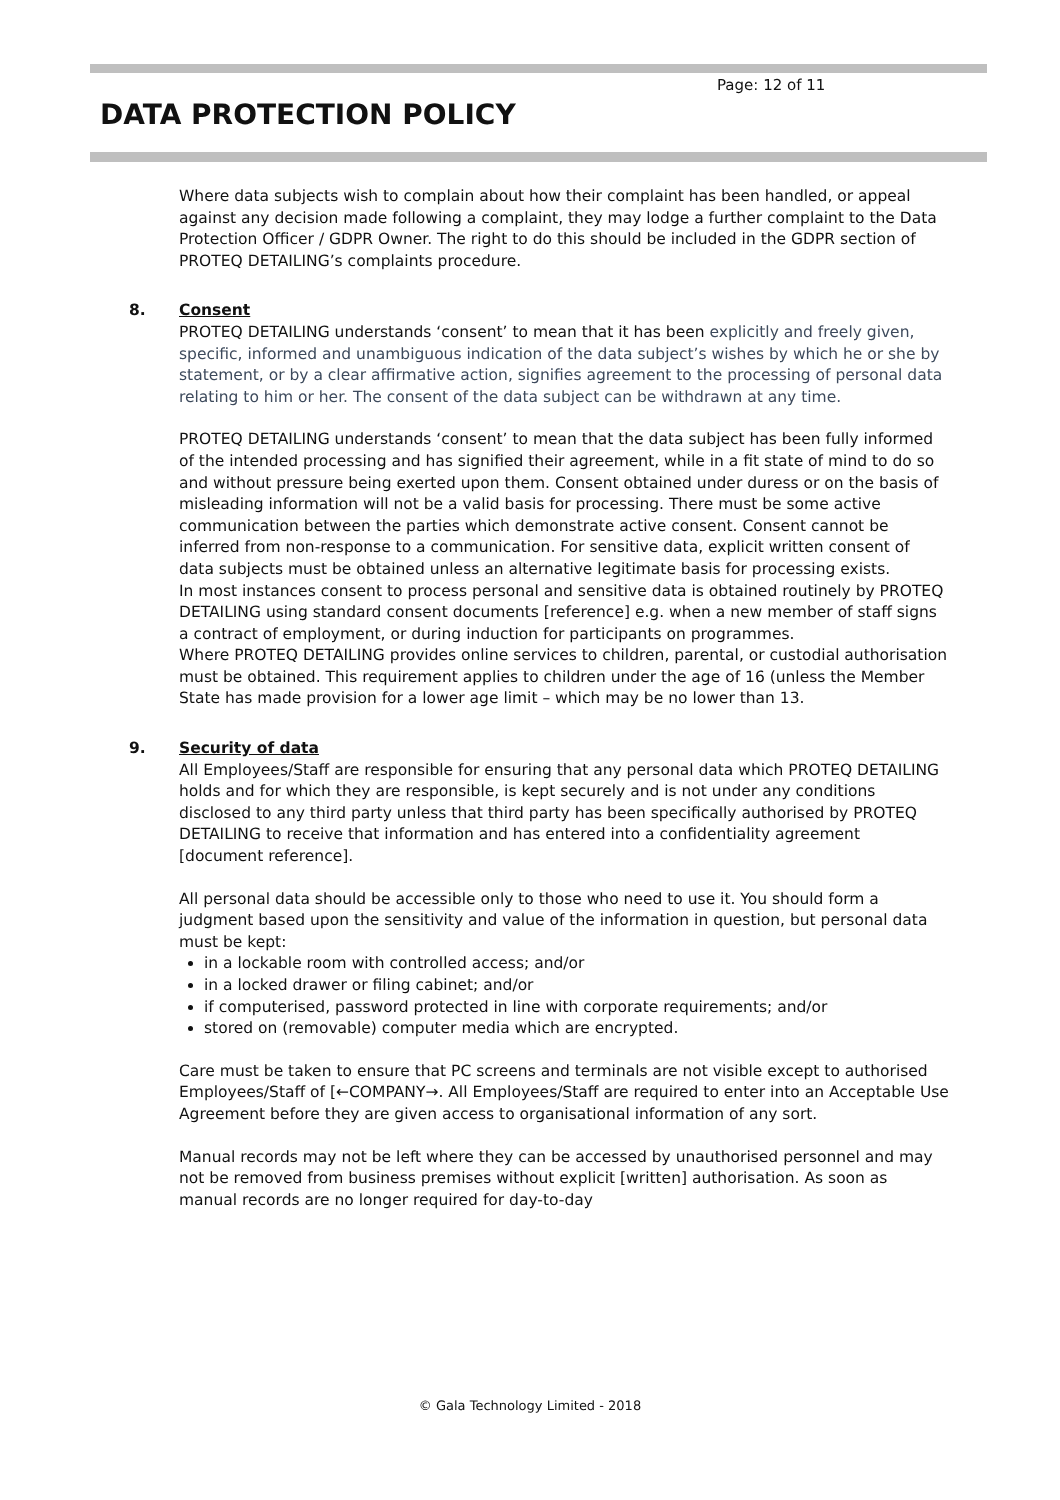Page: 12 of 11
DATA PROTECTION POLICY
Where data subjects wish to complain about how their complaint has been handled, or appeal against any decision made following a complaint, they may lodge a further complaint to the Data Protection Officer / GDPR Owner. The right to do this should be included in the GDPR section of PROTEQ DETAILING’s complaints procedure.
8. Consent
PROTEQ DETAILING understands ‘consent’ to mean that it has been explicitly and freely given, specific, informed and unambiguous indication of the data subject’s wishes by which he or she by statement, or by a clear affirmative action, signifies agreement to the processing of personal data relating to him or her. The consent of the data subject can be withdrawn at any time.
PROTEQ DETAILING understands ‘consent’ to mean that the data subject has been fully informed of the intended processing and has signified their agreement, while in a fit state of mind to do so and without pressure being exerted upon them. Consent obtained under duress or on the basis of misleading information will not be a valid basis for processing. There must be some active communication between the parties which demonstrate active consent. Consent cannot be inferred from non-response to a communication. For sensitive data, explicit written consent of data subjects must be obtained unless an alternative legitimate basis for processing exists.
In most instances consent to process personal and sensitive data is obtained routinely by PROTEQ DETAILING using standard consent documents [reference] e.g. when a new member of staff signs a contract of employment, or during induction for participants on programmes.
Where PROTEQ DETAILING provides online services to children, parental, or custodial authorisation must be obtained. This requirement applies to children under the age of 16 (unless the Member State has made provision for a lower age limit – which may be no lower than 13.
9. Security of data
All Employees/Staff are responsible for ensuring that any personal data which PROTEQ DETAILING holds and for which they are responsible, is kept securely and is not under any conditions disclosed to any third party unless that third party has been specifically authorised by PROTEQ DETAILING to receive that information and has entered into a confidentiality agreement [document reference].
All personal data should be accessible only to those who need to use it. You should form a judgment based upon the sensitivity and value of the information in question, but personal data must be kept:
in a lockable room with controlled access; and/or
in a locked drawer or filing cabinet; and/or
if computerised, password protected in line with corporate requirements; and/or
stored on (removable) computer media which are encrypted.
Care must be taken to ensure that PC screens and terminals are not visible except to authorised Employees/Staff of [←COMPANY→. All Employees/Staff are required to enter into an Acceptable Use Agreement before they are given access to organisational information of any sort.
Manual records may not be left where they can be accessed by unauthorised personnel and may not be removed from business premises without explicit [written] authorisation. As soon as manual records are no longer required for day-to-day
© Gala Technology Limited - 2018